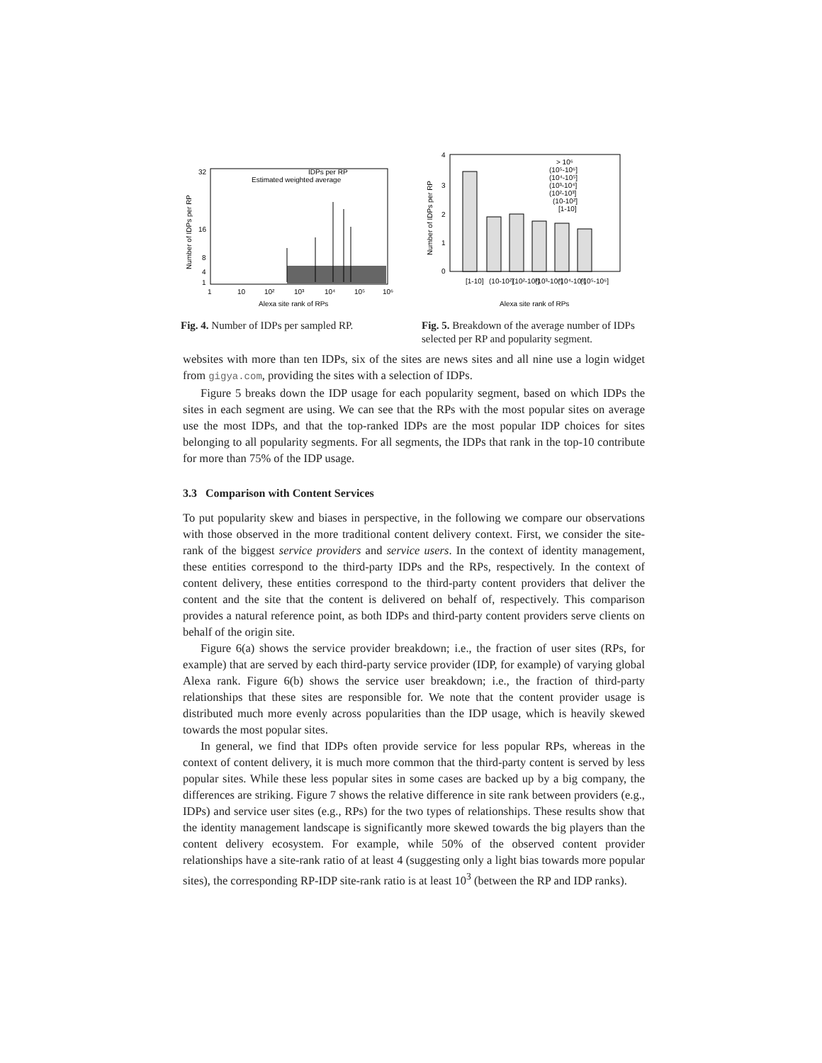32
16
8
4
1
1
10
10²
10³
10⁴
10⁵
10⁶
Alexa site rank of RPs
Number of IDPs per RP
IDPs per RP
Estimated weighted average
Fig. 4. Number of IDPs per sampled RP.
4
3
2
1
0
Number of IDPs per RP
> 10⁶
(10⁵-10⁶]
(10⁴-10⁵]
(10³-10⁴]
(10²-10³]
(10-10²]
[1-10]
[1-10]
(10-10²]
(10²-10³]
(10³-10⁴]
(10⁴-10⁵]
(10⁵-10⁶]
Alexa site rank of RPs
Fig. 5. Breakdown of the average number of IDPs selected per RP and popularity segment.
websites with more than ten IDPs, six of the sites are news sites and all nine use a login widget from gigya.com, providing the sites with a selection of IDPs.
Figure 5 breaks down the IDP usage for each popularity segment, based on which IDPs the sites in each segment are using. We can see that the RPs with the most popular sites on average use the most IDPs, and that the top-ranked IDPs are the most popular IDP choices for sites belonging to all popularity segments. For all segments, the IDPs that rank in the top-10 contribute for more than 75% of the IDP usage.
3.3 Comparison with Content Services
To put popularity skew and biases in perspective, in the following we compare our observations with those observed in the more traditional content delivery context. First, we consider the site-rank of the biggest service providers and service users. In the context of identity management, these entities correspond to the third-party IDPs and the RPs, respectively. In the context of content delivery, these entities correspond to the third-party content providers that deliver the content and the site that the content is delivered on behalf of, respectively. This comparison provides a natural reference point, as both IDPs and third-party content providers serve clients on behalf of the origin site.
Figure 6(a) shows the service provider breakdown; i.e., the fraction of user sites (RPs, for example) that are served by each third-party service provider (IDP, for example) of varying global Alexa rank. Figure 6(b) shows the service user breakdown; i.e., the fraction of third-party relationships that these sites are responsible for. We note that the content provider usage is distributed much more evenly across popularities than the IDP usage, which is heavily skewed towards the most popular sites.
In general, we find that IDPs often provide service for less popular RPs, whereas in the context of content delivery, it is much more common that the third-party content is served by less popular sites. While these less popular sites in some cases are backed up by a big company, the differences are striking. Figure 7 shows the relative difference in site rank between providers (e.g., IDPs) and service user sites (e.g., RPs) for the two types of relationships. These results show that the identity management landscape is significantly more skewed towards the big players than the content delivery ecosystem. For example, while 50% of the observed content provider relationships have a site-rank ratio of at least 4 (suggesting only a light bias towards more popular sites), the corresponding RP-IDP site-rank ratio is at least 10<sup>3</sup> (between the RP and IDP ranks).